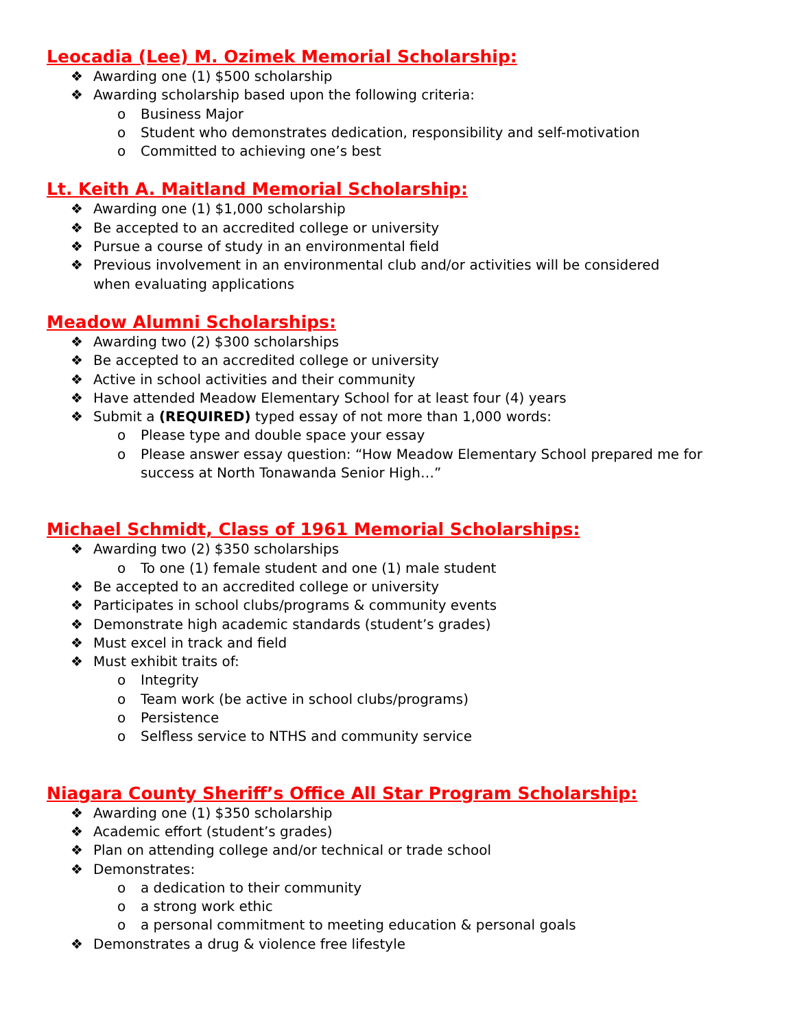Leocadia (Lee) M. Ozimek Memorial Scholarship:
❖ Awarding one (1) $500 scholarship
❖ Awarding scholarship based upon the following criteria:
o Business Major
o Student who demonstrates dedication, responsibility and self-motivation
o Committed to achieving one’s best
Lt. Keith A. Maitland Memorial Scholarship:
❖ Awarding one (1) $1,000 scholarship
❖ Be accepted to an accredited college or university
❖ Pursue a course of study in an environmental field
❖ Previous involvement in an environmental club and/or activities will be considered
when evaluating applications
Meadow Alumni Scholarships:
❖ Awarding two (2) $300 scholarships
❖ Be accepted to an accredited college or university
❖ Active in school activities and their community
❖ Have attended Meadow Elementary School for at least four (4) years
❖ Submit a (REQUIRED) typed essay of not more than 1,000 words:
o Please type and double space your essay
o Please answer essay question: “How Meadow Elementary School prepared me for
success at North Tonawanda Senior High…”
Michael Schmidt, Class of 1961 Memorial Scholarships:
❖ Awarding two (2) $350 scholarships
o To one (1) female student and one (1) male student
❖ Be accepted to an accredited college or university
❖ Participates in school clubs/programs & community events
❖ Demonstrate high academic standards (student’s grades)
❖ Must excel in track and field
❖ Must exhibit traits of:
o Integrity
o Team work (be active in school clubs/programs)
o Persistence
o Selfless service to NTHS and community service
Niagara County Sheriff’s Office All Star Program Scholarship:
❖ Awarding one (1) $350 scholarship
❖ Academic effort (student’s grades)
❖ Plan on attending college and/or technical or trade school
❖ Demonstrates:
o a dedication to their community
o a strong work ethic
o a personal commitment to meeting education & personal goals
❖ Demonstrates a drug & violence free lifestyle